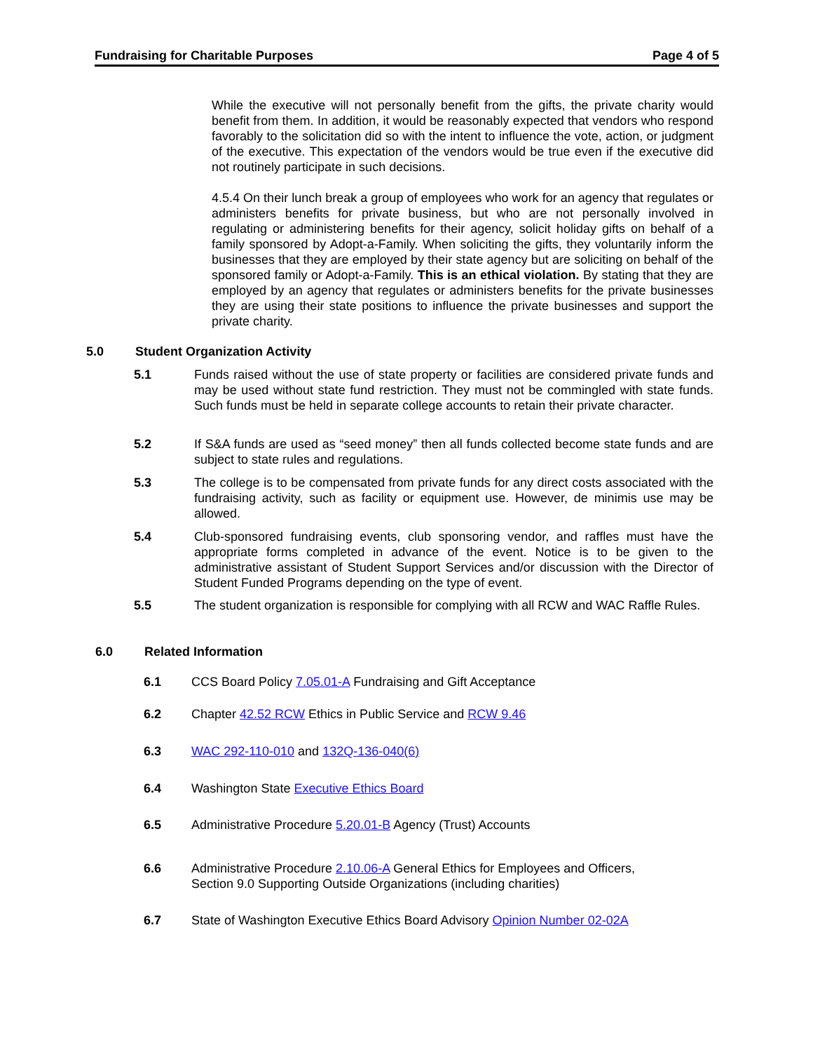Fundraising for Charitable Purposes Page 4 of 5
While the executive will not personally benefit from the gifts, the private charity would benefit from them. In addition, it would be reasonably expected that vendors who respond favorably to the solicitation did so with the intent to influence the vote, action, or judgment of the executive. This expectation of the vendors would be true even if the executive did not routinely participate in such decisions.
4.5.4 On their lunch break a group of employees who work for an agency that regulates or administers benefits for private business, but who are not personally involved in regulating or administering benefits for their agency, solicit holiday gifts on behalf of a family sponsored by Adopt-a-Family. When soliciting the gifts, they voluntarily inform the businesses that they are employed by their state agency but are soliciting on behalf of the sponsored family or Adopt-a-Family. This is an ethical violation. By stating that they are employed by an agency that regulates or administers benefits for the private businesses they are using their state positions to influence the private businesses and support the private charity.
5.0 Student Organization Activity
5.1 Funds raised without the use of state property or facilities are considered private funds and may be used without state fund restriction. They must not be commingled with state funds. Such funds must be held in separate college accounts to retain their private character.
5.2 If S&A funds are used as “seed money” then all funds collected become state funds and are subject to state rules and regulations.
5.3 The college is to be compensated from private funds for any direct costs associated with the fundraising activity, such as facility or equipment use. However, de minimis use may be allowed.
5.4 Club-sponsored fundraising events, club sponsoring vendor, and raffles must have the appropriate forms completed in advance of the event. Notice is to be given to the administrative assistant of Student Support Services and/or discussion with the Director of Student Funded Programs depending on the type of event.
5.5 The student organization is responsible for complying with all RCW and WAC Raffle Rules.
6.0 Related Information
6.1 CCS Board Policy 7.05.01-A Fundraising and Gift Acceptance
6.2 Chapter 42.52 RCW Ethics in Public Service and RCW 9.46
6.3 WAC 292-110-010 and 132Q-136-040(6)
6.4 Washington State Executive Ethics Board
6.5 Administrative Procedure 5.20.01-B Agency (Trust) Accounts
6.6 Administrative Procedure 2.10.06-A General Ethics for Employees and Officers,
Section 9.0 Supporting Outside Organizations (including charities)
6.7 State of Washington Executive Ethics Board Advisory Opinion Number 02-02A